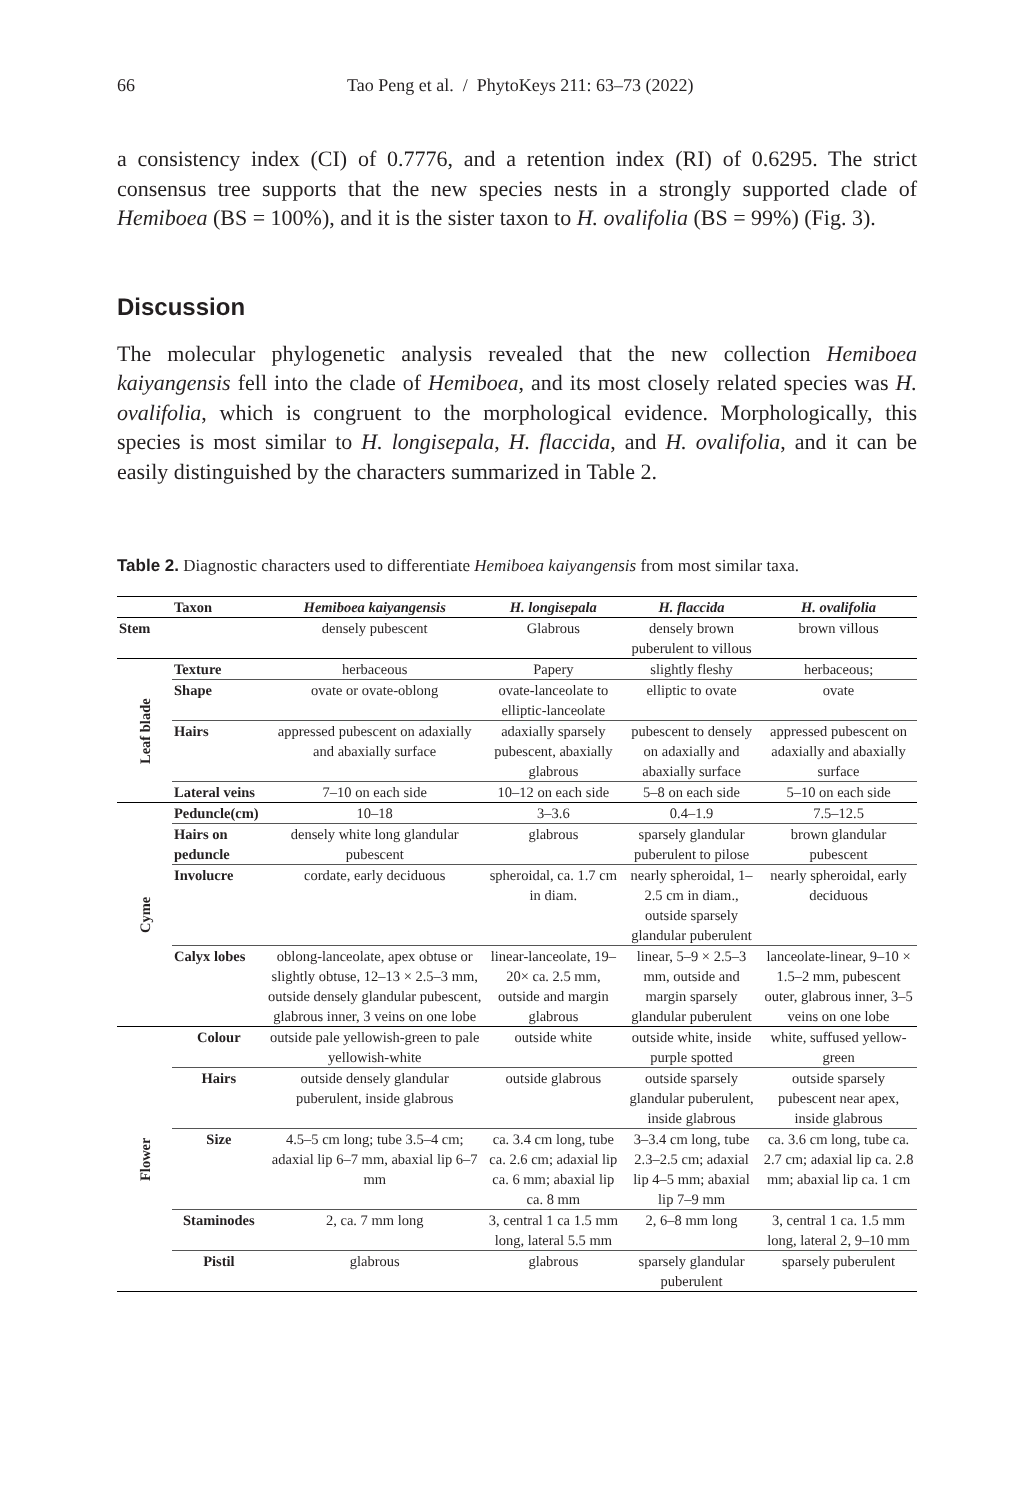66 Tao Peng et al. / PhytoKeys 211: 63–73 (2022)
a consistency index (CI) of 0.7776, and a retention index (RI) of 0.6295. The strict consensus tree supports that the new species nests in a strongly supported clade of Hemiboea (BS = 100%), and it is the sister taxon to H. ovalifolia (BS = 99%) (Fig. 3).
Discussion
The molecular phylogenetic analysis revealed that the new collection Hemiboea kaiyangensis fell into the clade of Hemiboea, and its most closely related species was H. ovalifolia, which is congruent to the morphological evidence. Morphologically, this species is most similar to H. longisepala, H. flaccida, and H. ovalifolia, and it can be easily distinguished by the characters summarized in Table 2.
Table 2. Diagnostic characters used to differentiate Hemiboea kaiyangensis from most similar taxa.
| | Taxon | Hemiboea kaiyangensis | H. longisepala | H. flaccida | H. ovalifolia |
| Stem | | densely pubescent | Glabrous | densely brown puberulent to villous | brown villous |
| Leaf blade | Texture | herbaceous | Papery | slightly fleshy | herbaceous; |
| | Shape | ovate or ovate-oblong | ovate-lanceolate to elliptic-lanceolate | elliptic to ovate | ovate |
| | Hairs | appressed pubescent on adaxially and abaxially surface | adaxially sparsely pubescent, abaxially glabrous | pubescent to densely on adaxially and abaxially surface | appressed pubescent on adaxially and abaxially surface |
| | Lateral veins | 7–10 on each side | 10–12 on each side | 5–8 on each side | 5–10 on each side |
| Cyme | Peduncle(cm) | 10–18 | 3–3.6 | 0.4–1.9 | 7.5–12.5 |
| | Hairs on peduncle | densely white long glandular pubescent | glabrous | sparsely glandular puberulent to pilose | brown glandular pubescent |
| | Involucre | cordate, early deciduous | spheroidal, ca. 1.7 cm in diam. | nearly spheroidal, 1–2.5 cm in diam., outside sparsely glandular puberulent | nearly spheroidal, early deciduous |
| | Calyx lobes | oblong-lanceolate, apex obtuse or slightly obtuse, 12–13 × 2.5–3 mm, outside densely glandular pubescent, glabrous inner, 3 veins on one lobe | linear-lanceolate, 19–20× ca. 2.5 mm, outside and margin glabrous | linear, 5–9 × 2.5–3 mm, outside and margin sparsely glandular puberulent | lanceolate-linear, 9–10 × 1.5–2 mm, pubescent outer, glabrous inner, 3–5 veins on one lobe |
| Flower | Colour | outside pale yellowish-green to pale yellowish-white | outside white | outside white, inside purple spotted | white, suffused yellow-green |
| | Hairs | outside densely glandular puberulent, inside glabrous | outside glabrous | outside sparsely glandular puberulent, inside glabrous | outside sparsely pubescent near apex, inside glabrous |
| | Size | 4.5–5 cm long; tube 3.5–4 cm; adaxial lip 6–7 mm, abaxial lip 6–7 mm | ca. 3.4 cm long, tube ca. 2.6 cm; adaxial lip ca. 6 mm; abaxial lip ca. 8 mm | 3–3.4 cm long, tube 2.3–2.5 cm; adaxial lip 4–5 mm; abaxial lip 7–9 mm | ca. 3.6 cm long, tube ca. 2.7 cm; adaxial lip ca. 2.8 mm; abaxial lip ca. 1 cm |
| | Staminodes | 2, ca. 7 mm long | 3, central 1 ca 1.5 mm long, lateral 5.5 mm | 2, 6–8 mm long | 3, central 1 ca. 1.5 mm long, lateral 2, 9–10 mm |
| | Pistil | glabrous | glabrous | sparsely glandular puberulent | sparsely puberulent |